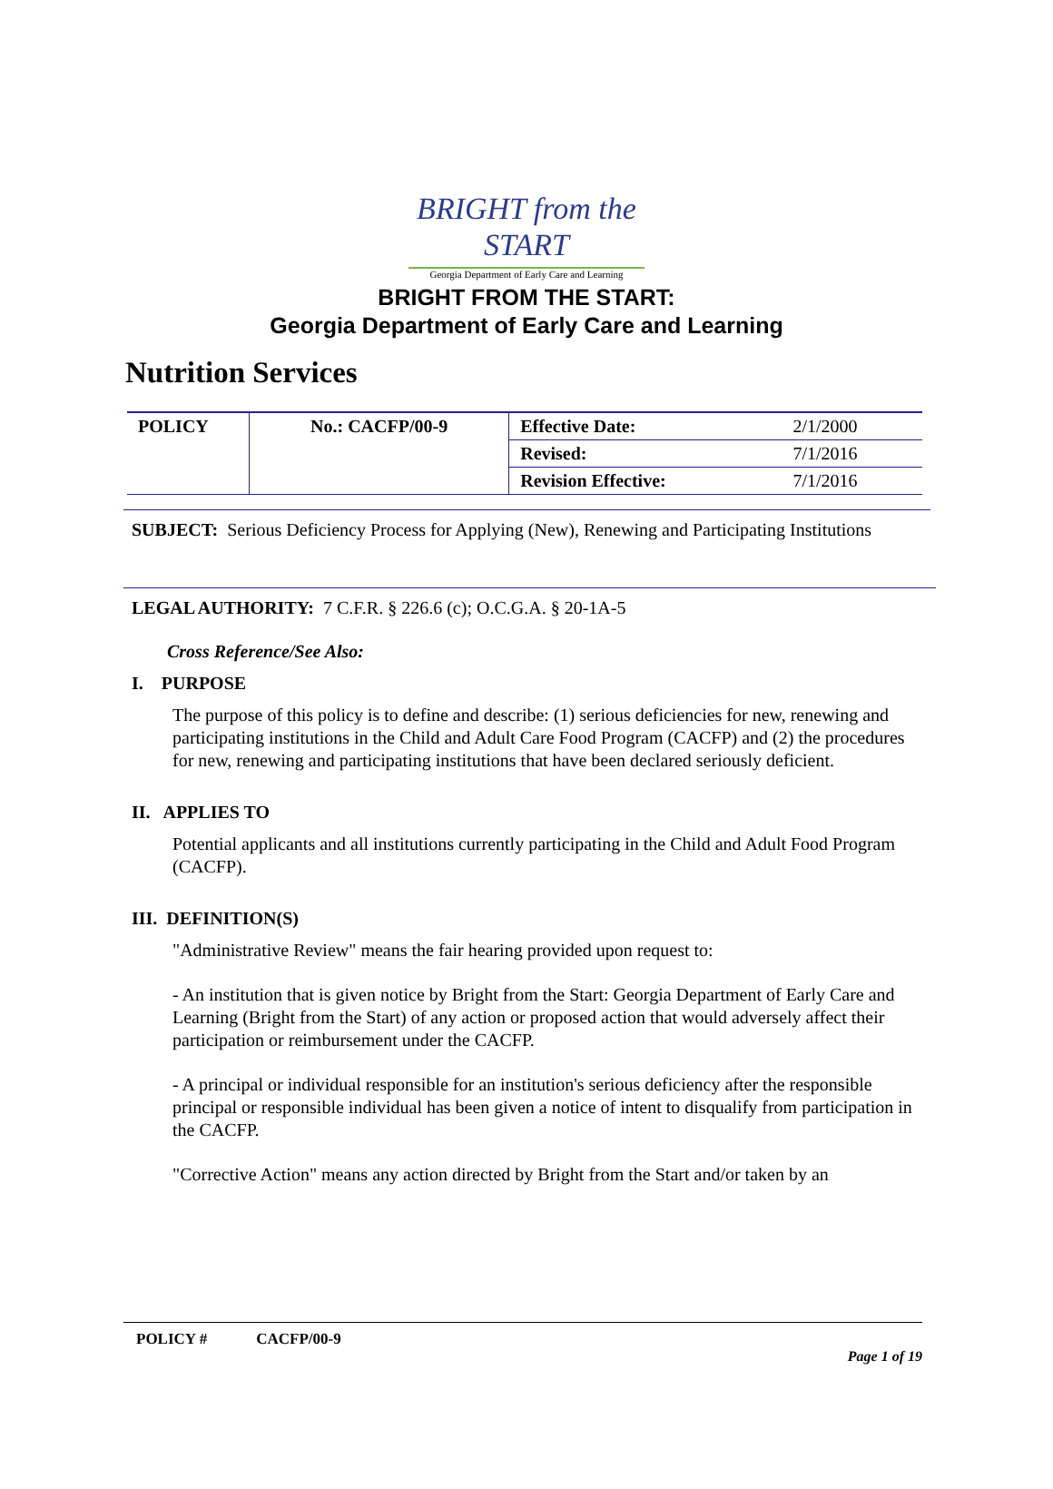BRIGHT from the START
Georgia Department of Early Care and Learning
BRIGHT FROM THE START:
Georgia Department of Early Care and Learning
Nutrition Services
| POLICY | No.: CACFP/00-9 | Effective Date: | 2/1/2000 |
| | | Revised: | 7/1/2016 |
| | | Revision Effective: | 7/1/2016 |
SUBJECT: Serious Deficiency Process for Applying (New), Renewing and Participating Institutions
LEGAL AUTHORITY: 7 C.F.R. § 226.6 (c); O.C.G.A. § 20-1A-5
Cross Reference/See Also:
I. PURPOSE
The purpose of this policy is to define and describe: (1) serious deficiencies for new, renewing and participating institutions in the Child and Adult Care Food Program (CACFP) and (2) the procedures for new, renewing and participating institutions that have been declared seriously deficient.
II. APPLIES TO
Potential applicants and all institutions currently participating in the Child and Adult Food Program (CACFP).
III. DEFINITION(S)
"Administrative Review" means the fair hearing provided upon request to:
- An institution that is given notice by Bright from the Start: Georgia Department of Early Care and Learning (Bright from the Start) of any action or proposed action that would adversely affect their participation or reimbursement under the CACFP.
- A principal or individual responsible for an institution's serious deficiency after the responsible principal or responsible individual has been given a notice of intent to disqualify from participation in the CACFP.
"Corrective Action" means any action directed by Bright from the Start and/or taken by an
POLICY # CACFP/00-9
Page 1 of 19